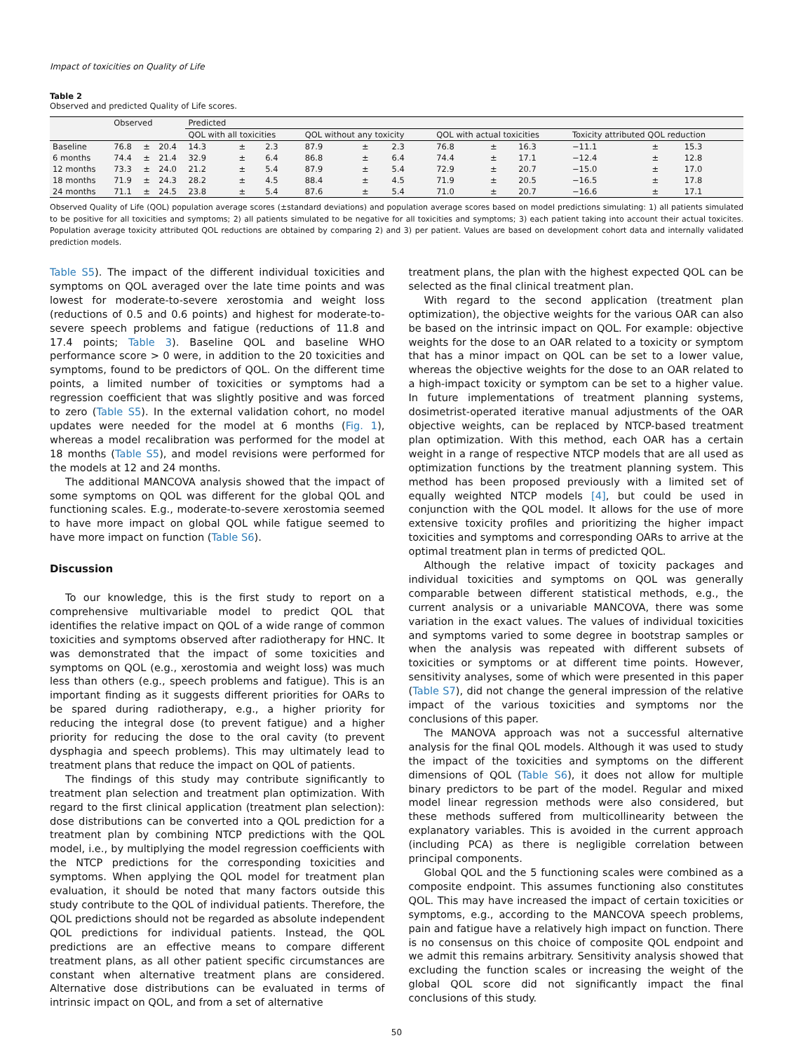Impact of toxicities on Quality of Life
Table 2
Observed and predicted Quality of Life scores.
| | Observed | | | Predicted | | | | | | | | | | | |
| --- | --- | --- | --- | --- | --- | --- | --- | --- | --- | --- | --- | --- | --- | --- | --- |
| | | | | QOL with all toxicities | | | QOL without any toxicity | | | QOL with actual toxicities | | | Toxicity attributed QOL reduction | | |
| Baseline | 76.8 | ± | 20.4 | 14.3 | ± | 2.3 | 87.9 | ± | 2.3 | 76.8 | ± | 16.3 | −11.1 | ± | 15.3 |
| 6 months | 74.4 | ± | 21.4 | 32.9 | ± | 6.4 | 86.8 | ± | 6.4 | 74.4 | ± | 17.1 | −12.4 | ± | 12.8 |
| 12 months | 73.3 | ± | 24.0 | 21.2 | ± | 5.4 | 87.9 | ± | 5.4 | 72.9 | ± | 20.7 | −15.0 | ± | 17.0 |
| 18 months | 71.9 | ± | 24.3 | 28.2 | ± | 4.5 | 88.4 | ± | 4.5 | 71.9 | ± | 20.5 | −16.5 | ± | 17.8 |
| 24 months | 71.1 | ± | 24.5 | 23.8 | ± | 5.4 | 87.6 | ± | 5.4 | 71.0 | ± | 20.7 | −16.6 | ± | 17.1 |
Observed Quality of Life (QOL) population average scores (±standard deviations) and population average scores based on model predictions simulating: 1) all patients simulated to be positive for all toxicities and symptoms; 2) all patients simulated to be negative for all toxicities and symptoms; 3) each patient taking into account their actual toxicites. Population average toxicity attributed QOL reductions are obtained by comparing 2) and 3) per patient. Values are based on development cohort data and internally validated prediction models.
Table S5). The impact of the different individual toxicities and symptoms on QOL averaged over the late time points and was lowest for moderate-to-severe xerostomia and weight loss (reductions of 0.5 and 0.6 points) and highest for moderate-to-severe speech problems and fatigue (reductions of 11.8 and 17.4 points; Table 3). Baseline QOL and baseline WHO performance score > 0 were, in addition to the 20 toxicities and symptoms, found to be predictors of QOL. On the different time points, a limited number of toxicities or symptoms had a regression coefficient that was slightly positive and was forced to zero (Table S5). In the external validation cohort, no model updates were needed for the model at 6 months (Fig. 1), whereas a model recalibration was performed for the model at 18 months (Table S5), and model revisions were performed for the models at 12 and 24 months.
The additional MANCOVA analysis showed that the impact of some symptoms on QOL was different for the global QOL and functioning scales. E.g., moderate-to-severe xerostomia seemed to have more impact on global QOL while fatigue seemed to have more impact on function (Table S6).
Discussion
To our knowledge, this is the first study to report on a comprehensive multivariable model to predict QOL that identifies the relative impact on QOL of a wide range of common toxicities and symptoms observed after radiotherapy for HNC. It was demonstrated that the impact of some toxicities and symptoms on QOL (e.g., xerostomia and weight loss) was much less than others (e.g., speech problems and fatigue). This is an important finding as it suggests different priorities for OARs to be spared during radiotherapy, e.g., a higher priority for reducing the integral dose (to prevent fatigue) and a higher priority for reducing the dose to the oral cavity (to prevent dysphagia and speech problems). This may ultimately lead to treatment plans that reduce the impact on QOL of patients.
The findings of this study may contribute significantly to treatment plan selection and treatment plan optimization. With regard to the first clinical application (treatment plan selection): dose distributions can be converted into a QOL prediction for a treatment plan by combining NTCP predictions with the QOL model, i.e., by multiplying the model regression coefficients with the NTCP predictions for the corresponding toxicities and symptoms. When applying the QOL model for treatment plan evaluation, it should be noted that many factors outside this study contribute to the QOL of individual patients. Therefore, the QOL predictions should not be regarded as absolute independent QOL predictions for individual patients. Instead, the QOL predictions are an effective means to compare different treatment plans, as all other patient specific circumstances are constant when alternative treatment plans are considered. Alternative dose distributions can be evaluated in terms of intrinsic impact on QOL, and from a set of alternative
treatment plans, the plan with the highest expected QOL can be selected as the final clinical treatment plan.
With regard to the second application (treatment plan optimization), the objective weights for the various OAR can also be based on the intrinsic impact on QOL. For example: objective weights for the dose to an OAR related to a toxicity or symptom that has a minor impact on QOL can be set to a lower value, whereas the objective weights for the dose to an OAR related to a high-impact toxicity or symptom can be set to a higher value. In future implementations of treatment planning systems, dosimetrist-operated iterative manual adjustments of the OAR objective weights, can be replaced by NTCP-based treatment plan optimization. With this method, each OAR has a certain weight in a range of respective NTCP models that are all used as optimization functions by the treatment planning system. This method has been proposed previously with a limited set of equally weighted NTCP models [4], but could be used in conjunction with the QOL model. It allows for the use of more extensive toxicity profiles and prioritizing the higher impact toxicities and symptoms and corresponding OARs to arrive at the optimal treatment plan in terms of predicted QOL.
Although the relative impact of toxicity packages and individual toxicities and symptoms on QOL was generally comparable between different statistical methods, e.g., the current analysis or a univariable MANCOVA, there was some variation in the exact values. The values of individual toxicities and symptoms varied to some degree in bootstrap samples or when the analysis was repeated with different subsets of toxicities or symptoms or at different time points. However, sensitivity analyses, some of which were presented in this paper (Table S7), did not change the general impression of the relative impact of the various toxicities and symptoms nor the conclusions of this paper.
The MANOVA approach was not a successful alternative analysis for the final QOL models. Although it was used to study the impact of the toxicities and symptoms on the different dimensions of QOL (Table S6), it does not allow for multiple binary predictors to be part of the model. Regular and mixed model linear regression methods were also considered, but these methods suffered from multicollinearity between the explanatory variables. This is avoided in the current approach (including PCA) as there is negligible correlation between principal components.
Global QOL and the 5 functioning scales were combined as a composite endpoint. This assumes functioning also constitutes QOL. This may have increased the impact of certain toxicities or symptoms, e.g., according to the MANCOVA speech problems, pain and fatigue have a relatively high impact on function. There is no consensus on this choice of composite QOL endpoint and we admit this remains arbitrary. Sensitivity analysis showed that excluding the function scales or increasing the weight of the global QOL score did not significantly impact the final conclusions of this study.
50